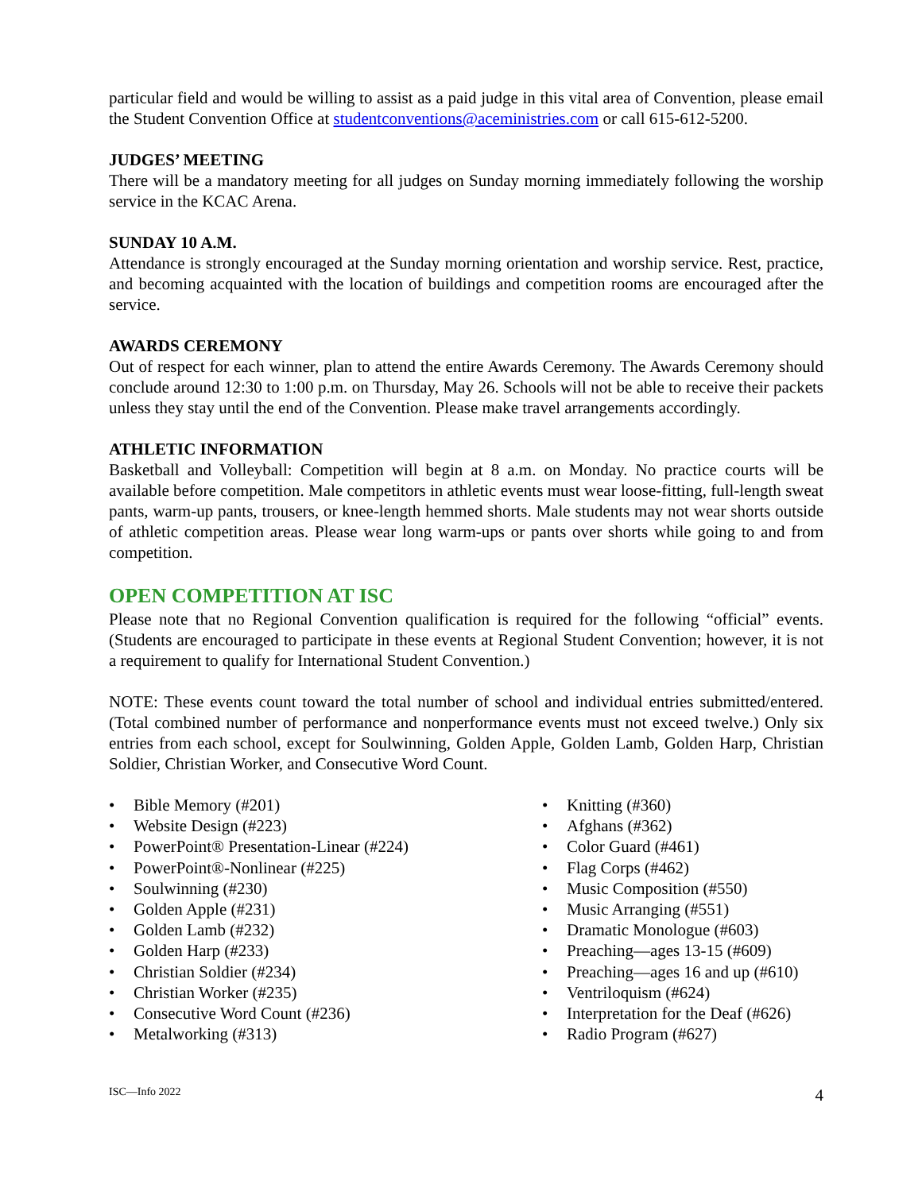particular field and would be willing to assist as a paid judge in this vital area of Convention, please email the Student Convention Office at studentconventions@aceministries.com or call 615-612-5200.
JUDGES’ MEETING
There will be a mandatory meeting for all judges on Sunday morning immediately following the worship service in the KCAC Arena.
SUNDAY 10 A.M.
Attendance is strongly encouraged at the Sunday morning orientation and worship service. Rest, practice, and becoming acquainted with the location of buildings and competition rooms are encouraged after the service.
AWARDS CEREMONY
Out of respect for each winner, plan to attend the entire Awards Ceremony. The Awards Ceremony should conclude around 12:30 to 1:00 p.m. on Thursday, May 26. Schools will not be able to receive their packets unless they stay until the end of the Convention. Please make travel arrangements accordingly.
ATHLETIC INFORMATION
Basketball and Volleyball: Competition will begin at 8 a.m. on Monday. No practice courts will be available before competition. Male competitors in athletic events must wear loose-fitting, full-length sweat pants, warm-up pants, trousers, or knee-length hemmed shorts. Male students may not wear shorts outside of athletic competition areas. Please wear long warm-ups or pants over shorts while going to and from competition.
OPEN COMPETITION AT ISC
Please note that no Regional Convention qualification is required for the following “official” events. (Students are encouraged to participate in these events at Regional Student Convention; however, it is not a requirement to qualify for International Student Convention.)
NOTE: These events count toward the total number of school and individual entries submitted/entered. (Total combined number of performance and nonperformance events must not exceed twelve.) Only six entries from each school, except for Soulwinning, Golden Apple, Golden Lamb, Golden Harp, Christian Soldier, Christian Worker, and Consecutive Word Count.
• Bible Memory (#201)
• Website Design (#223)
• PowerPoint® Presentation-Linear (#224)
• PowerPoint®-Nonlinear (#225)
• Soulwinning (#230)
• Golden Apple (#231)
• Golden Lamb (#232)
• Golden Harp (#233)
• Christian Soldier (#234)
• Christian Worker (#235)
• Consecutive Word Count (#236)
• Metalworking (#313)
• Knitting (#360)
• Afghans (#362)
• Color Guard (#461)
• Flag Corps (#462)
• Music Composition (#550)
• Music Arranging (#551)
• Dramatic Monologue (#603)
• Preaching—ages 13-15 (#609)
• Preaching—ages 16 and up (#610)
• Ventriloquism (#624)
• Interpretation for the Deaf (#626)
• Radio Program (#627)
ISC—Info 2022 4